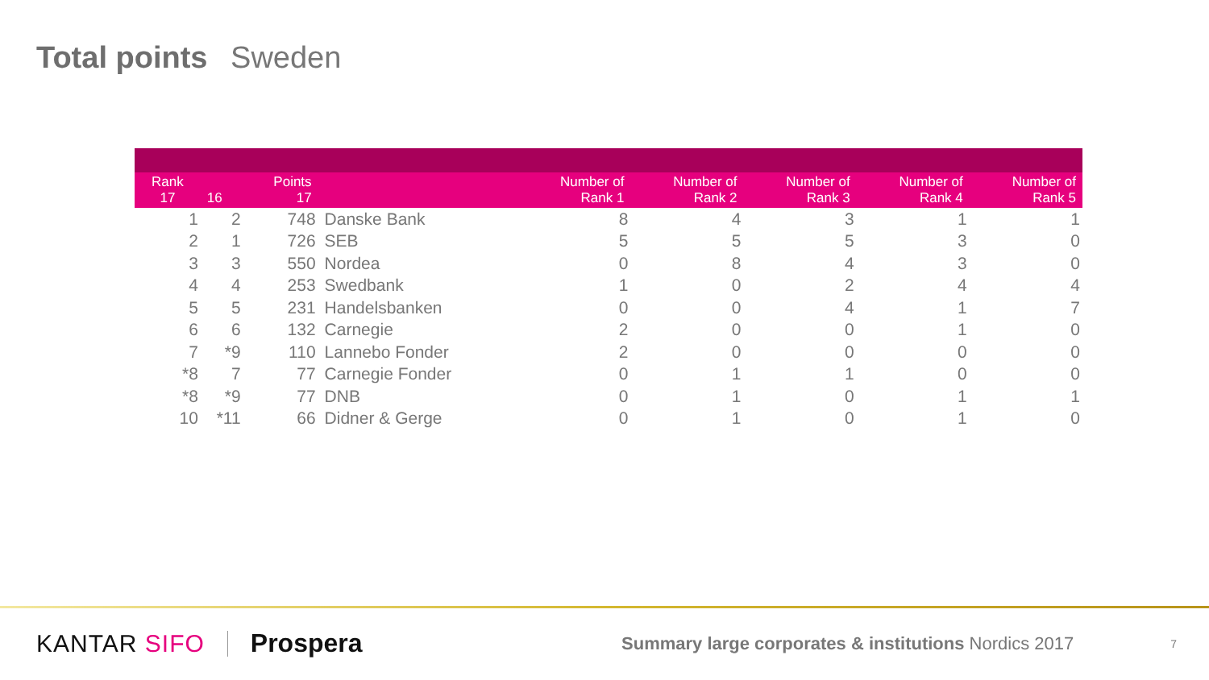Total points Sweden
| Rank 17 | 16 | Points 17 | | Number of Rank 1 | Number of Rank 2 | Number of Rank 3 | Number of Rank 4 | Number of Rank 5 |
| --- | --- | --- | --- | --- | --- | --- | --- | --- |
| 1 | 2 | 748 | Danske Bank | 8 | 4 | 3 | 1 | 1 |
| 2 | 1 | 726 | SEB | 5 | 5 | 5 | 3 | 0 |
| 3 | 3 | 550 | Nordea | 0 | 8 | 4 | 3 | 0 |
| 4 | 4 | 253 | Swedbank | 1 | 0 | 2 | 4 | 4 |
| 5 | 5 | 231 | Handelsbanken | 0 | 0 | 4 | 1 | 7 |
| 6 | 6 | 132 | Carnegie | 2 | 0 | 0 | 1 | 0 |
| 7 | *9 | 110 | Lannebo Fonder | 2 | 0 | 0 | 0 | 0 |
| *8 | 7 | 77 | Carnegie Fonder | 0 | 1 | 1 | 0 | 0 |
| *8 | *9 | 77 | DNB | 0 | 1 | 0 | 1 | 1 |
| 10 | *11 | 66 | Didner & Gerge | 0 | 1 | 0 | 1 | 0 |
KANTAR SIFO Prospera
Summary large corporates & institutions Nordics 2017
7